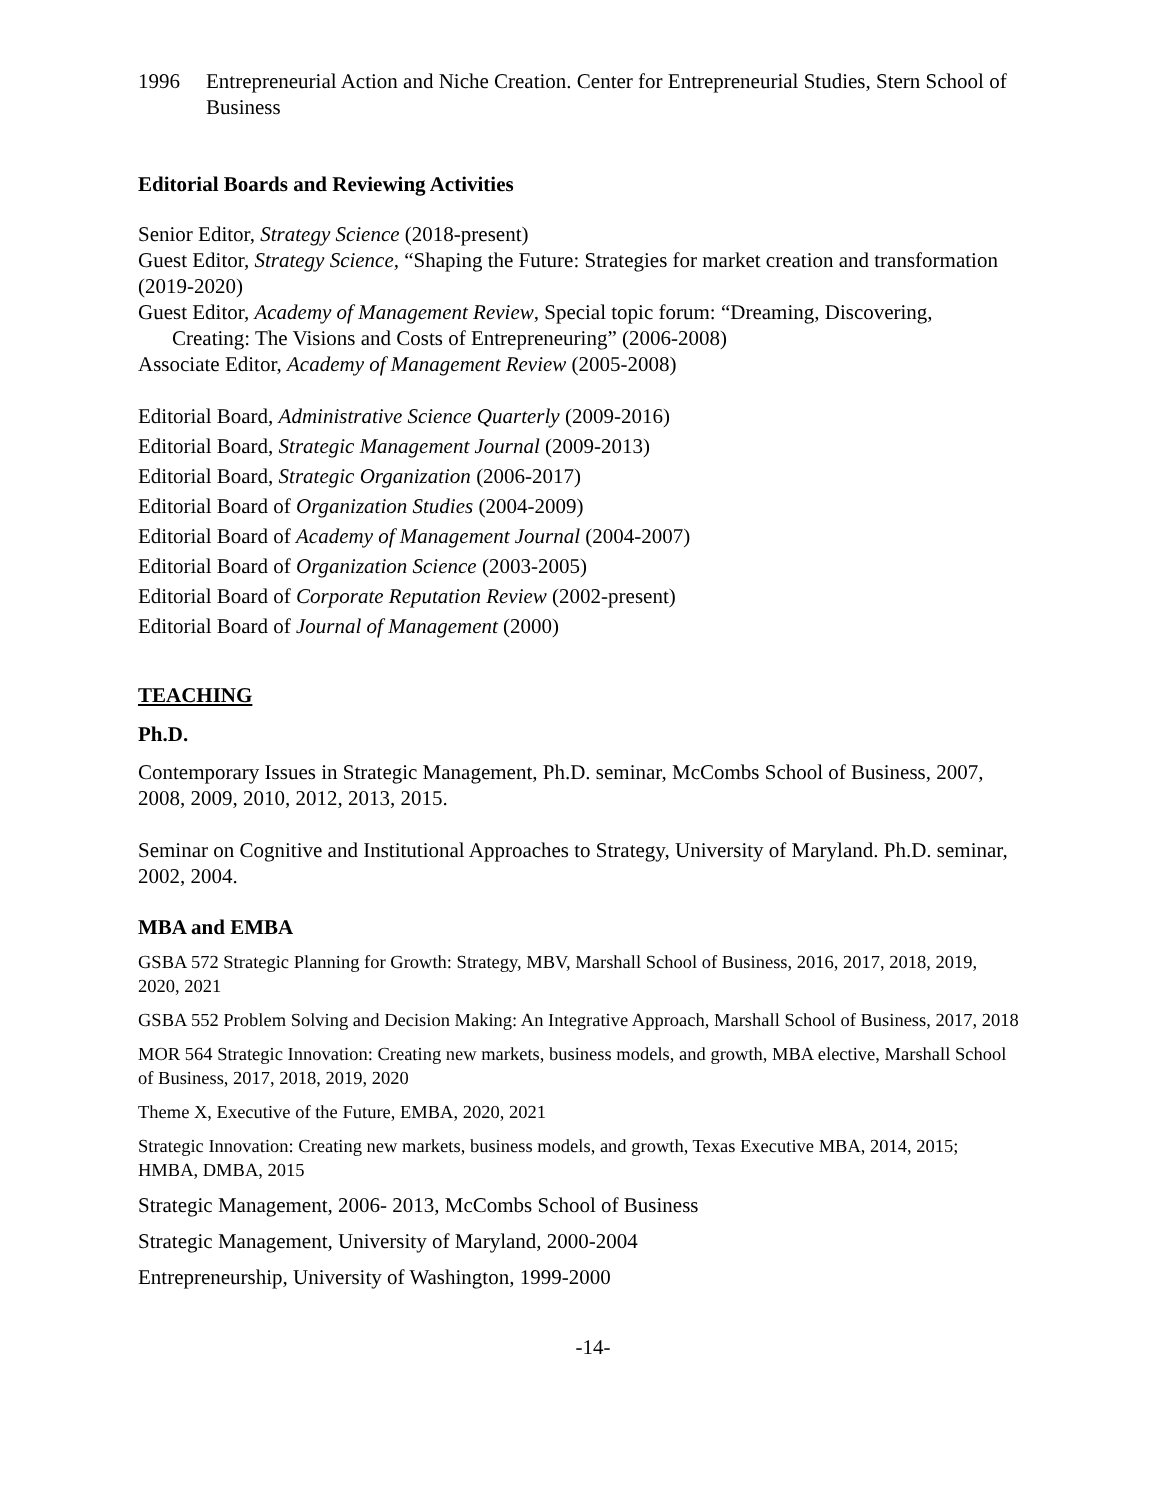1996 Entrepreneurial Action and Niche Creation. Center for Entrepreneurial Studies, Stern School of Business
Editorial Boards and Reviewing Activities
Senior Editor, Strategy Science (2018-present)
Guest Editor, Strategy Science, “Shaping the Future: Strategies for market creation and transformation (2019-2020)
Guest Editor, Academy of Management Review, Special topic forum: “Dreaming, Discovering,
Creating: The Visions and Costs of Entrepreneuring” (2006-2008)
Associate Editor, Academy of Management Review (2005-2008)
Editorial Board, Administrative Science Quarterly (2009-2016)
Editorial Board, Strategic Management Journal (2009-2013)
Editorial Board, Strategic Organization (2006-2017)
Editorial Board of Organization Studies (2004-2009)
Editorial Board of Academy of Management Journal (2004-2007)
Editorial Board of Organization Science (2003-2005)
Editorial Board of Corporate Reputation Review (2002-present)
Editorial Board of Journal of Management (2000)
TEACHING
Ph.D.
Contemporary Issues in Strategic Management, Ph.D. seminar, McCombs School of Business, 2007, 2008, 2009, 2010, 2012, 2013, 2015.
Seminar on Cognitive and Institutional Approaches to Strategy, University of Maryland. Ph.D. seminar, 2002, 2004.
MBA and EMBA
GSBA 572 Strategic Planning for Growth: Strategy, MBV, Marshall School of Business, 2016, 2017, 2018, 2019, 2020, 2021
GSBA 552 Problem Solving and Decision Making: An Integrative Approach, Marshall School of Business, 2017, 2018
MOR 564 Strategic Innovation: Creating new markets, business models, and growth, MBA elective, Marshall School of Business, 2017, 2018, 2019, 2020
Theme X, Executive of the Future, EMBA, 2020, 2021
Strategic Innovation: Creating new markets, business models, and growth, Texas Executive MBA, 2014, 2015; HMBA, DMBA, 2015
Strategic Management, 2006- 2013, McCombs School of Business
Strategic Management, University of Maryland, 2000-2004
Entrepreneurship, University of Washington, 1999-2000
-14-